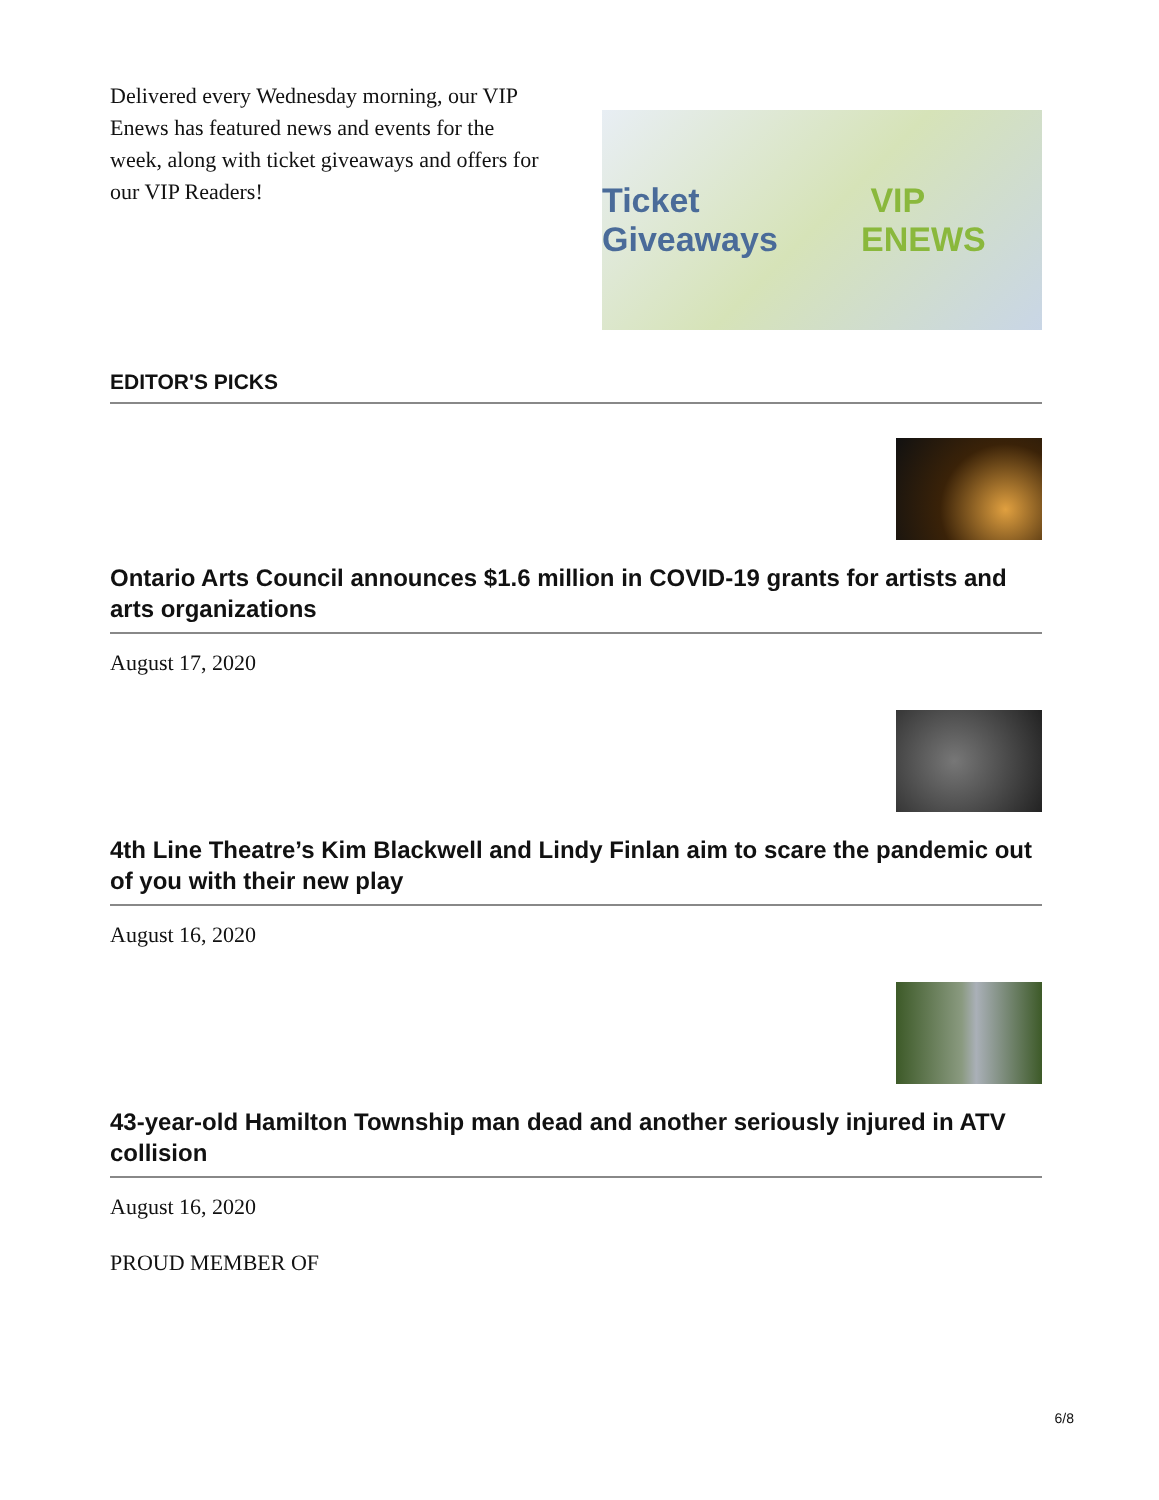Delivered every Wednesday morning, our VIP Enews has featured news and events for the week, along with ticket giveaways and offers for our VIP Readers!
Ticket Giveaways VIP ENEWS
EDITOR'S PICKS
Ontario Arts Council announces $1.6 million in COVID-19 grants for artists and arts organizations
August 17, 2020
4th Line Theatre’s Kim Blackwell and Lindy Finlan aim to scare the pandemic out of you with their new play
August 16, 2020
43-year-old Hamilton Township man dead and another seriously injured in ATV collision
August 16, 2020
PROUD MEMBER OF
6/8